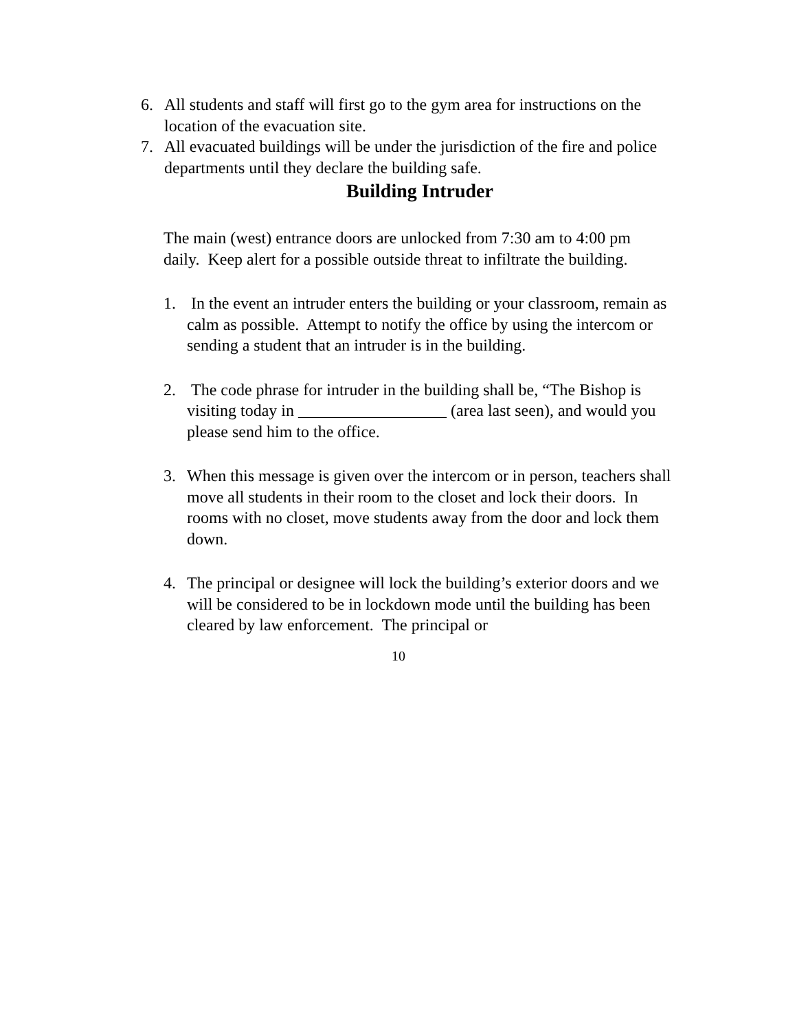6. All students and staff will first go to the gym area for instructions on the location of the evacuation site.
7. All evacuated buildings will be under the jurisdiction of the fire and police departments until they declare the building safe.
Building Intruder
The main (west) entrance doors are unlocked from 7:30 am to 4:00 pm daily. Keep alert for a possible outside threat to infiltrate the building.
1. In the event an intruder enters the building or your classroom, remain as calm as possible. Attempt to notify the office by using the intercom or sending a student that an intruder is in the building.
2. The code phrase for intruder in the building shall be, “The Bishop is visiting today in __________________ (area last seen), and would you please send him to the office.
3. When this message is given over the intercom or in person, teachers shall move all students in their room to the closet and lock their doors. In rooms with no closet, move students away from the door and lock them down.
4. The principal or designee will lock the building’s exterior doors and we will be considered to be in lockdown mode until the building has been cleared by law enforcement. The principal or
10